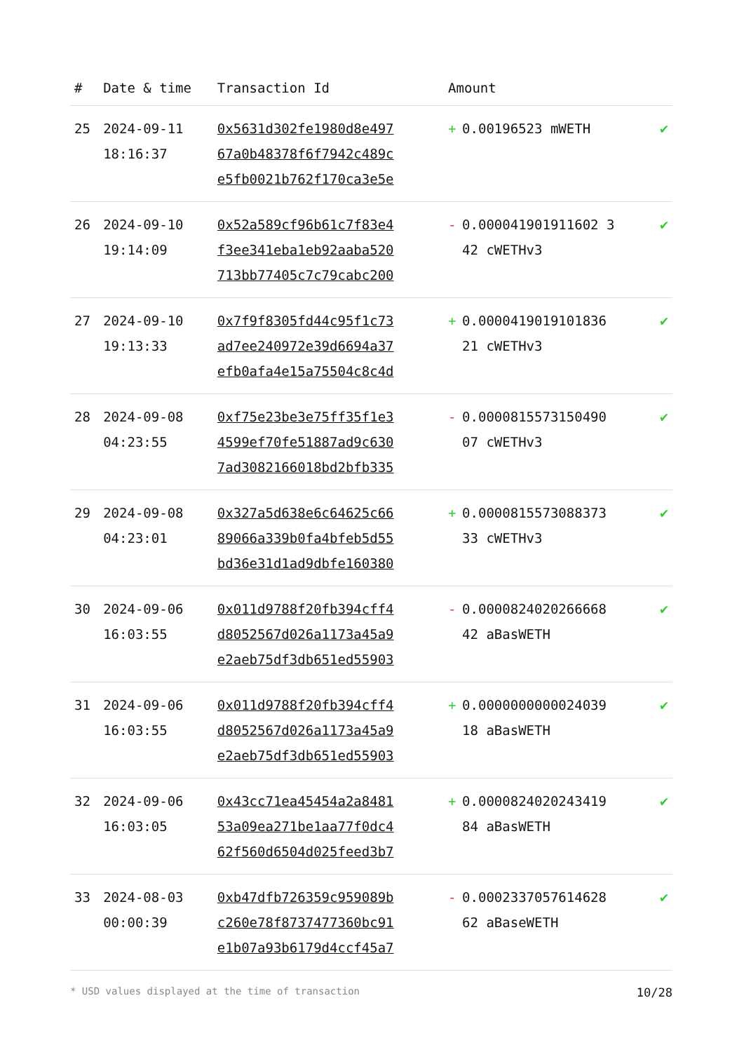| # | Date & time | Transaction Id | Amount | |
| --- | --- | --- | --- | --- |
| 25 | 2024-09-11 18:16:37 | 0x5631d302fe1980d8e497 67a0b48378f6f7942c489c e5fb0021b762f170ca3e5e | + 0.00196523 mWETH | ✔ |
| 26 | 2024-09-10 19:14:09 | 0x52a589cf96b61c7f83e4 f3ee341eba1eb92aaba520 713bb77405c7c79cabc200 | - 0.000041901911602 3 42 cWETHv3 | ✔ |
| 27 | 2024-09-10 19:13:33 | 0x7f9f8305fd44c95f1c73 ad7ee240972e39d6694a37 efb0afa4e15a75504c8c4d | + 0.0000419019101836 21 cWETHv3 | ✔ |
| 28 | 2024-09-08 04:23:55 | 0xf75e23be3e75ff35f1e3 4599ef70fe51887ad9c630 7ad3082166018bd2bfb335 | - 0.0000815573150490 07 cWETHv3 | ✔ |
| 29 | 2024-09-08 04:23:01 | 0x327a5d638e6c64625c66 89066a339b0fa4bfeb5d55 bd36e31d1ad9dbfe160380 | + 0.0000815573088373 33 cWETHv3 | ✔ |
| 30 | 2024-09-06 16:03:55 | 0x011d9788f20fb394cff4 d8052567d026a1173a45a9 e2aeb75df3db651ed55903 | - 0.0000824020266668 42 aBasWETH | ✔ |
| 31 | 2024-09-06 16:03:55 | 0x011d9788f20fb394cff4 d8052567d026a1173a45a9 e2aeb75df3db651ed55903 | + 0.0000000000024039 18 aBasWETH | ✔ |
| 32 | 2024-09-06 16:03:05 | 0x43cc71ea45454a2a8481 53a09ea271be1aa77f0dc4 62f560d6504d025feed3b7 | + 0.0000824020243419 84 aBasWETH | ✔ |
| 33 | 2024-08-03 00:00:39 | 0xb47dfb726359c959089b c260e78f8737477360bc91 e1b07a93b6179d4ccf45a7 | - 0.0002337057614628 62 aBaseWETH | ✔ |
* USD values displayed at the time of transaction 10/28